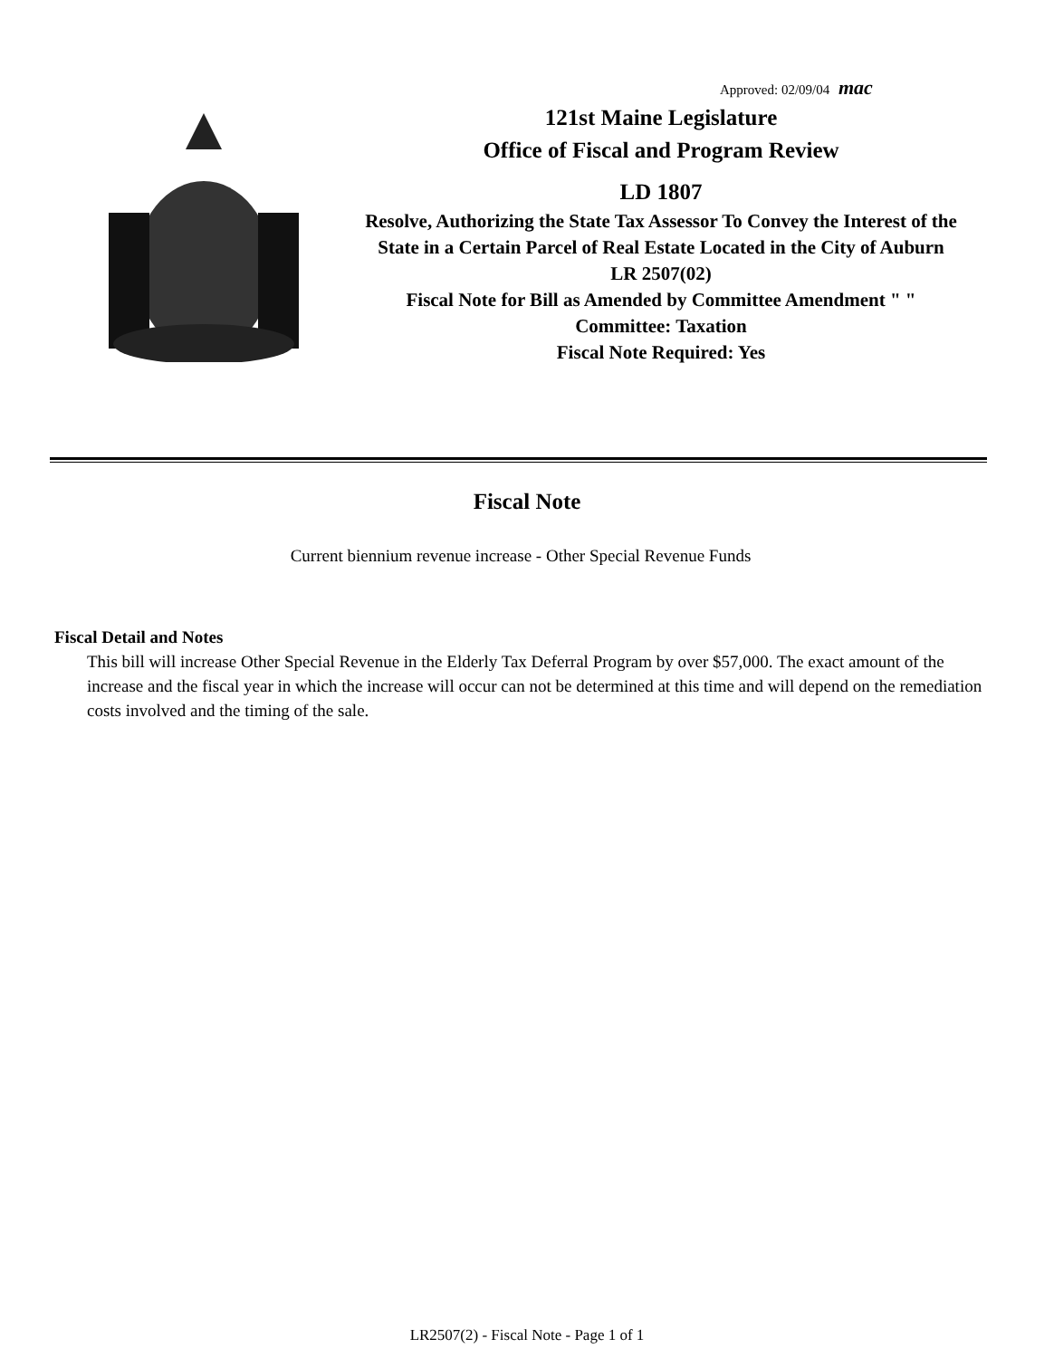Approved: 02/09/04 mac
121st Maine Legislature
Office of Fiscal and Program Review
LD 1807
Resolve, Authorizing the State Tax Assessor To Convey the Interest of the State in a Certain Parcel of Real Estate Located in the City of Auburn
LR 2507(02)
Fiscal Note for Bill as Amended by Committee Amendment " "
Committee: Taxation
Fiscal Note Required: Yes
Fiscal Note
Current biennium revenue increase - Other Special Revenue Funds
Fiscal Detail and Notes
This bill will increase Other Special Revenue in the Elderly Tax Deferral Program by over $57,000. The exact amount of the increase and the fiscal year in which the increase will occur can not be determined at this time and will depend on the remediation costs involved and the timing of the sale.
LR2507(2) - Fiscal Note - Page 1 of 1